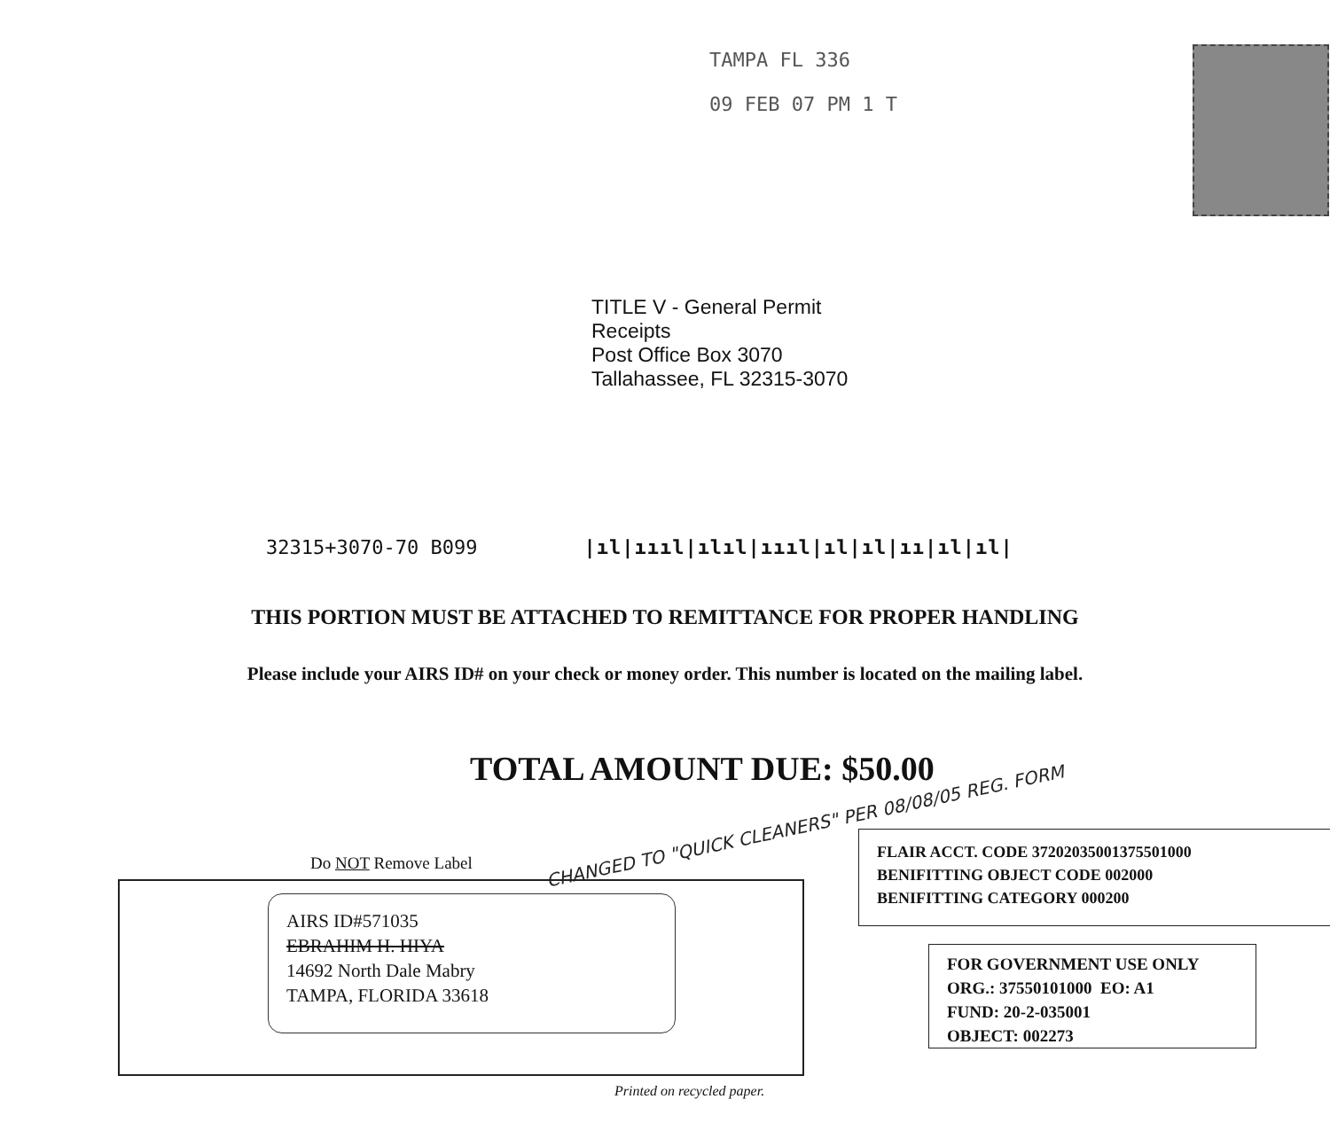TAMPA FL 336
09 FEB 07 PM 1 T
TITLE V - General Permit
Receipts
Post Office Box 3070
Tallahassee, FL 32315-3070
32315+3070-70 B099 |ıl|ıııl|ılıl|ıııl|ıl|ıl|ıı|ıl|ıl|
THIS PORTION MUST BE ATTACHED TO REMITTANCE FOR PROPER HANDLING
Please include your AIRS ID# on your check or money order. This number is located on the mailing label.
TOTAL AMOUNT DUE: $50.00
CHANGED TO "QUICK CLEANERS" PER 08/08/05 REG. FORM
Do NOT Remove Label
AIRS ID#571035
EBRAHIM H. HIYA
14692 North Dale Mabry
TAMPA, FLORIDA 33618
FLAIR ACCT. CODE 37202035001375501000
BENIFITTING OBJECT CODE 002000
BENIFITTING CATEGORY 000200
FOR GOVERNMENT USE ONLY
ORG.: 37550101000 EO: A1
FUND: 20-2-035001
OBJECT: 002273
Printed on recycled paper.